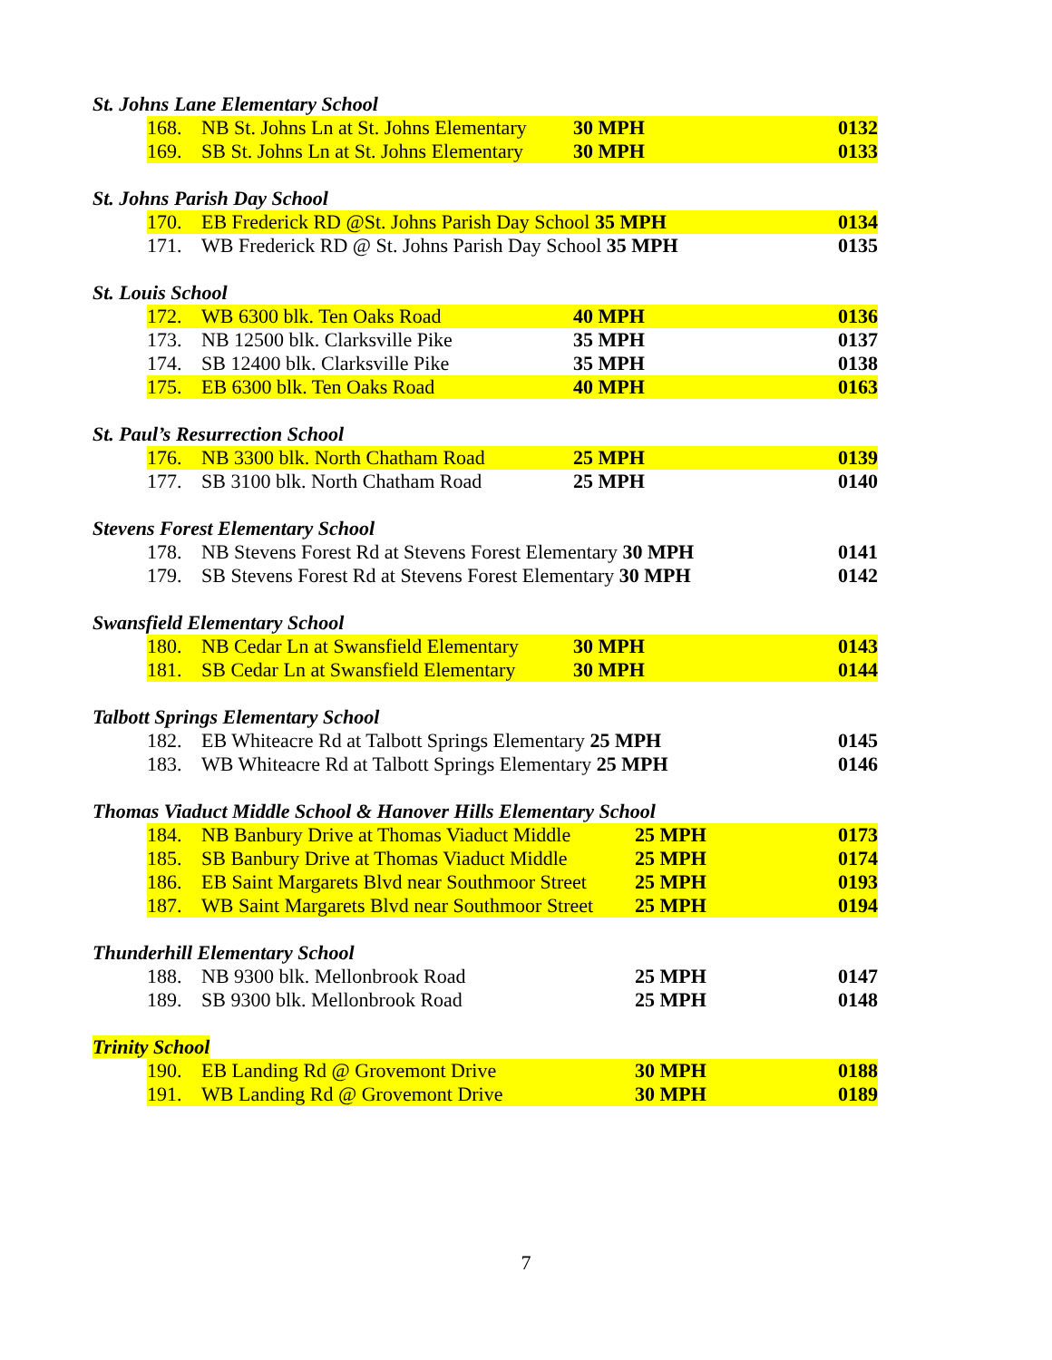St. Johns Lane Elementary School
| 168. | NB St. Johns Ln at St. Johns Elementary | 30 MPH | 0132 |
| 169. | SB St. Johns Ln at St. Johns Elementary | 30 MPH | 0133 |
St. Johns Parish Day School
| 170. | EB Frederick RD @St. Johns Parish Day School 35 MPH | 0134 |
| 171. | WB Frederick RD @ St. Johns Parish Day School 35 MPH | 0135 |
St. Louis School
| 172. | WB 6300 blk. Ten Oaks Road | 40 MPH | 0136 |
| 173. | NB 12500 blk. Clarksville Pike | 35 MPH | 0137 |
| 174. | SB 12400 blk. Clarksville Pike | 35 MPH | 0138 |
| 175. | EB 6300 blk. Ten Oaks Road | 40 MPH | 0163 |
St. Paul’s Resurrection School
| 176. | NB 3300 blk. North Chatham Road | 25 MPH | 0139 |
| 177. | SB 3100 blk. North Chatham Road | 25 MPH | 0140 |
Stevens Forest Elementary School
| 178. | NB Stevens Forest Rd at Stevens Forest Elementary 30 MPH | 0141 |
| 179. | SB Stevens Forest Rd at Stevens Forest Elementary 30 MPH | 0142 |
Swansfield Elementary School
| 180. | NB Cedar Ln at Swansfield Elementary | 30 MPH | 0143 |
| 181. | SB Cedar Ln at Swansfield Elementary | 30 MPH | 0144 |
Talbott Springs Elementary School
| 182. | EB Whiteacre Rd at Talbott Springs Elementary 25 MPH | 0145 |
| 183. | WB Whiteacre Rd at Talbott Springs Elementary 25 MPH | 0146 |
Thomas Viaduct Middle School & Hanover Hills Elementary School
| 184. | NB Banbury Drive at Thomas Viaduct Middle | 25 MPH | 0173 |
| 185. | SB Banbury Drive at Thomas Viaduct Middle | 25 MPH | 0174 |
| 186. | EB Saint Margarets Blvd near Southmoor Street | 25 MPH | 0193 |
| 187. | WB Saint Margarets Blvd near Southmoor Street | 25 MPH | 0194 |
Thunderhill Elementary School
| 188. | NB 9300 blk. Mellonbrook Road | 25 MPH | 0147 |
| 189. | SB 9300 blk. Mellonbrook Road | 25 MPH | 0148 |
Trinity School
| 190. | EB Landing Rd @ Grovemont Drive | 30 MPH | 0188 |
| 191. | WB Landing Rd @ Grovemont Drive | 30 MPH | 0189 |
7